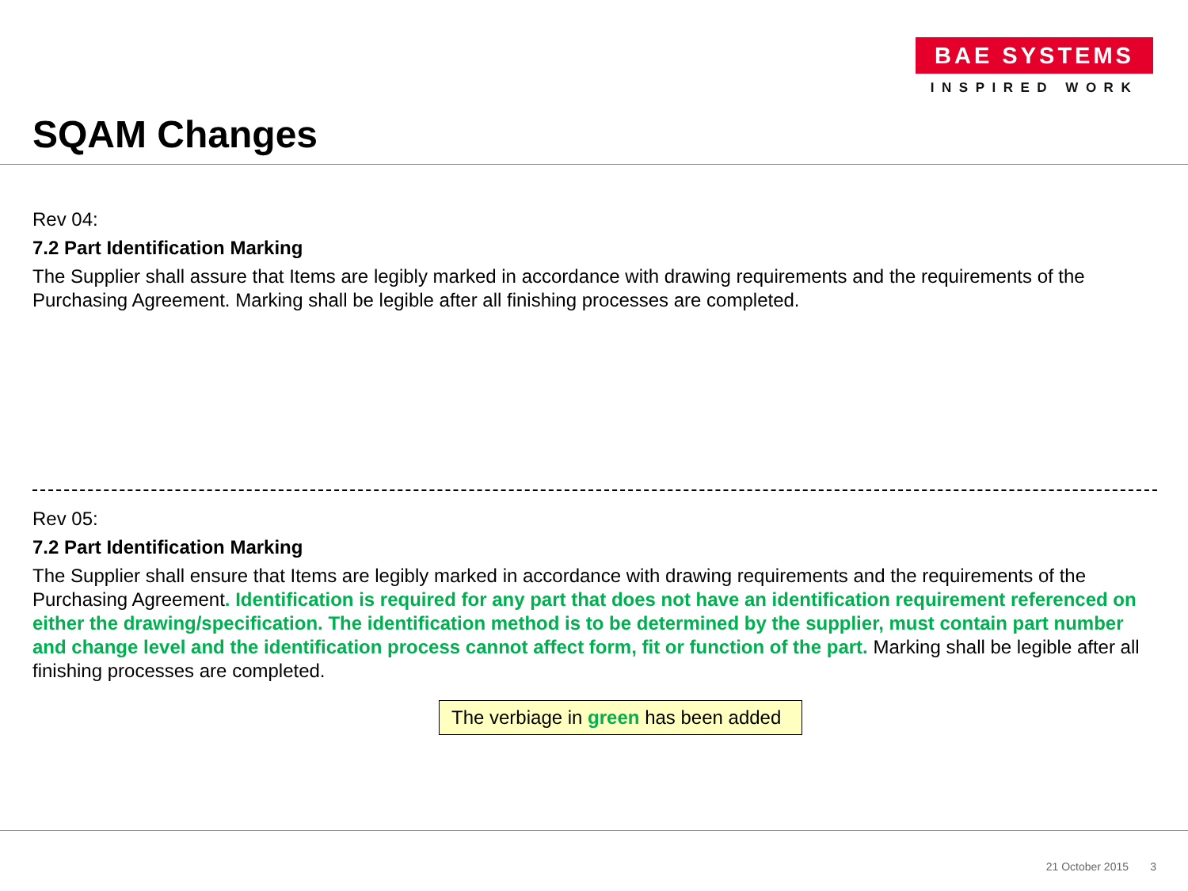BAE SYSTEMS
INSPIRED WORK
SQAM Changes
Rev 04:
7.2 Part Identification Marking
The Supplier shall assure that Items are legibly marked in accordance with drawing requirements and the requirements of the Purchasing Agreement. Marking shall be legible after all finishing processes are completed.
Rev 05:
7.2 Part Identification Marking
The Supplier shall ensure that Items are legibly marked in accordance with drawing requirements and the requirements of the Purchasing Agreement. Identification is required for any part that does not have an identification requirement referenced on either the drawing/specification. The identification method is to be determined by the supplier, must contain part number and change level and the identification process cannot affect form, fit or function of the part. Marking shall be legible after all finishing processes are completed.
The verbiage in green has been added
21 October 2015 3